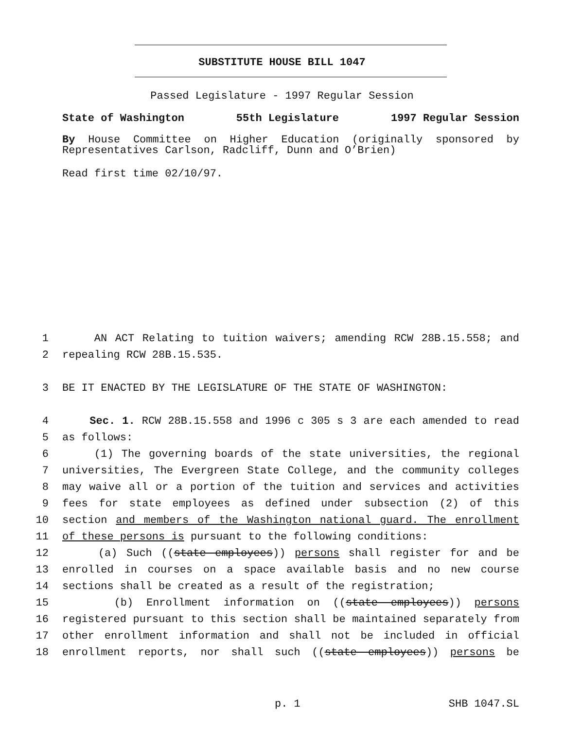SUBSTITUTE HOUSE BILL 1047
Passed Legislature - 1997 Regular Session
State of Washington 55th Legislature 1997 Regular Session
By House Committee on Higher Education (originally sponsored by Representatives Carlson, Radcliff, Dunn and O’Brien)
Read first time 02/10/97.
1 AN ACT Relating to tuition waivers; amending RCW 28B.15.558; and
2 repealing RCW 28B.15.535.
3 BE IT ENACTED BY THE LEGISLATURE OF THE STATE OF WASHINGTON:
4 Sec. 1. RCW 28B.15.558 and 1996 c 305 s 3 are each amended to read
5 as follows:
6 (1) The governing boards of the state universities, the regional
7 universities, The Evergreen State College, and the community colleges
8 may waive all or a portion of the tuition and services and activities
9 fees for state employees as defined under subsection (2) of this
10 section and members of the Washington national guard. The enrollment
11 of these persons is pursuant to the following conditions:
12 (a) Such ((state employees)) persons shall register for and be
13 enrolled in courses on a space available basis and no new course
14 sections shall be created as a result of the registration;
15 (b) Enrollment information on ((state employees)) persons
16 registered pursuant to this section shall be maintained separately from
17 other enrollment information and shall not be included in official
18 enrollment reports, nor shall such ((state employees)) persons be
p. 1 SHB 1047.SL